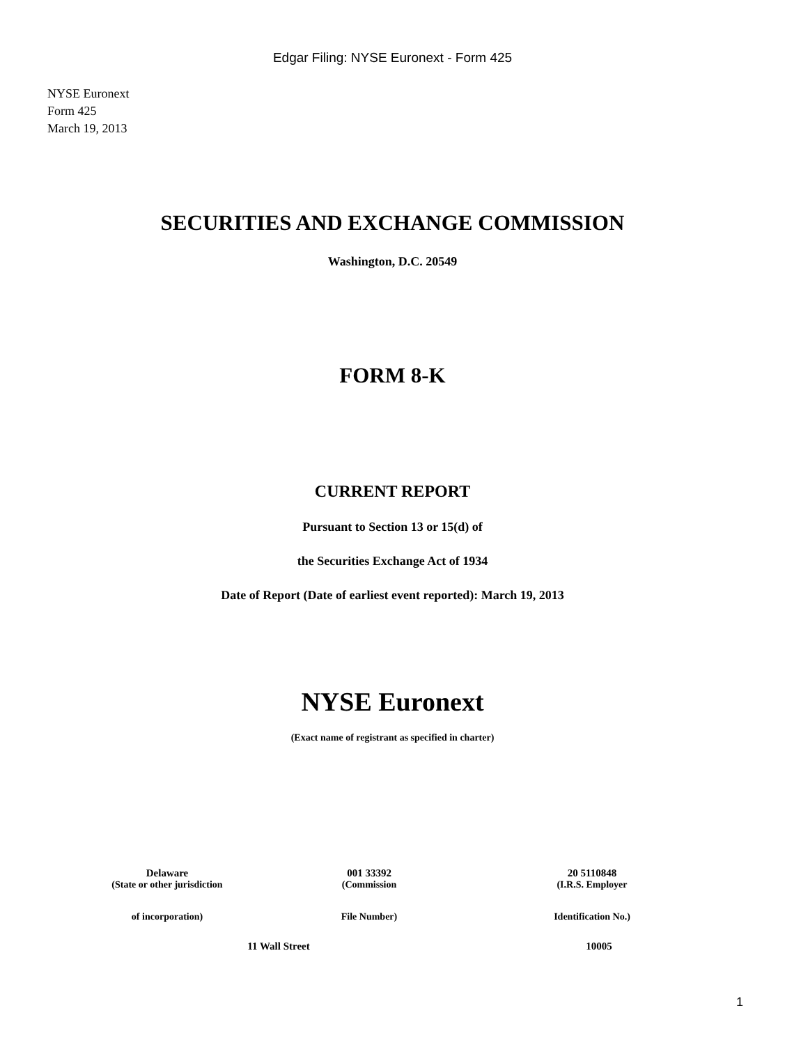Edgar Filing: NYSE Euronext - Form 425
NYSE Euronext
Form 425
March 19, 2013
SECURITIES AND EXCHANGE COMMISSION
Washington, D.C. 20549
FORM 8-K
CURRENT REPORT
Pursuant to Section 13 or 15(d) of
the Securities Exchange Act of 1934
Date of Report (Date of earliest event reported): March 19, 2013
NYSE Euronext
(Exact name of registrant as specified in charter)
| Delaware | 001 33392 | 20 5110848 |
| (State or other jurisdiction | (Commission | (I.R.S. Employer |
| of incorporation) | File Number) | Identification No.) |
| 11 Wall Street | 10005 |
1